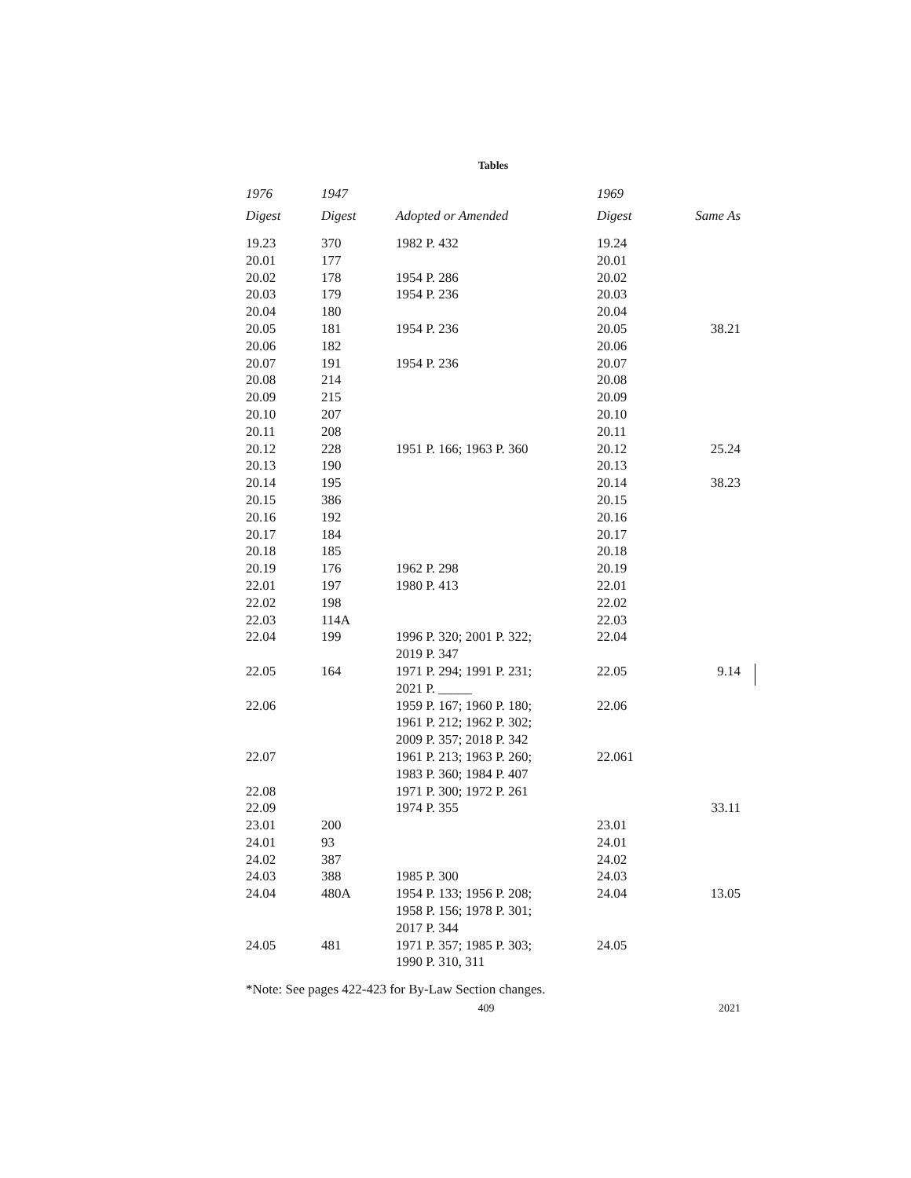Tables
| 1976 Digest | 1947 Digest | Adopted or Amended | 1969 Digest | Same As |
| --- | --- | --- | --- | --- |
| 19.23 | 370 | 1982 P. 432 | 19.24 | |
| 20.01 | 177 | | 20.01 | |
| 20.02 | 178 | 1954 P. 286 | 20.02 | |
| 20.03 | 179 | 1954 P. 236 | 20.03 | |
| 20.04 | 180 | | 20.04 | |
| 20.05 | 181 | 1954 P. 236 | 20.05 | 38.21 |
| 20.06 | 182 | | 20.06 | |
| 20.07 | 191 | 1954 P. 236 | 20.07 | |
| 20.08 | 214 | | 20.08 | |
| 20.09 | 215 | | 20.09 | |
| 20.10 | 207 | | 20.10 | |
| 20.11 | 208 | | 20.11 | |
| 20.12 | 228 | 1951 P. 166; 1963 P. 360 | 20.12 | 25.24 |
| 20.13 | 190 | | 20.13 | |
| 20.14 | 195 | | 20.14 | 38.23 |
| 20.15 | 386 | | 20.15 | |
| 20.16 | 192 | | 20.16 | |
| 20.17 | 184 | | 20.17 | |
| 20.18 | 185 | | 20.18 | |
| 20.19 | 176 | 1962 P. 298 | 20.19 | |
| 22.01 | 197 | 1980 P. 413 | 22.01 | |
| 22.02 | 198 | | 22.02 | |
| 22.03 | 114A | | 22.03 | |
| 22.04 | 199 | 1996 P. 320; 2001 P. 322; 2019 P. 347 | 22.04 | |
| 22.05 | 164 | 1971 P. 294; 1991 P. 231; 2021 P. _____ | 22.05 | 9.14 |
| 22.06 | | 1959 P. 167; 1960 P. 180; 1961 P. 212; 1962 P. 302; 2009 P. 357; 2018 P. 342 | 22.06 | |
| 22.07 | | 1961 P. 213; 1963 P. 260; 1983 P. 360; 1984 P. 407 | 22.061 | |
| 22.08 | | 1971 P. 300; 1972 P. 261 | | |
| 22.09 | | 1974 P. 355 | | 33.11 |
| 23.01 | 200 | | 23.01 | |
| 24.01 | 93 | | 24.01 | |
| 24.02 | 387 | | 24.02 | |
| 24.03 | 388 | 1985 P. 300 | 24.03 | |
| 24.04 | 480A | 1954 P. 133; 1956 P. 208; 1958 P. 156; 1978 P. 301; 2017 P. 344 | 24.04 | 13.05 |
| 24.05 | 481 | 1971 P. 357; 1985 P. 303; 1990 P. 310, 311 | 24.05 | |
*Note: See pages 422-423 for By-Law Section changes.
409 2021